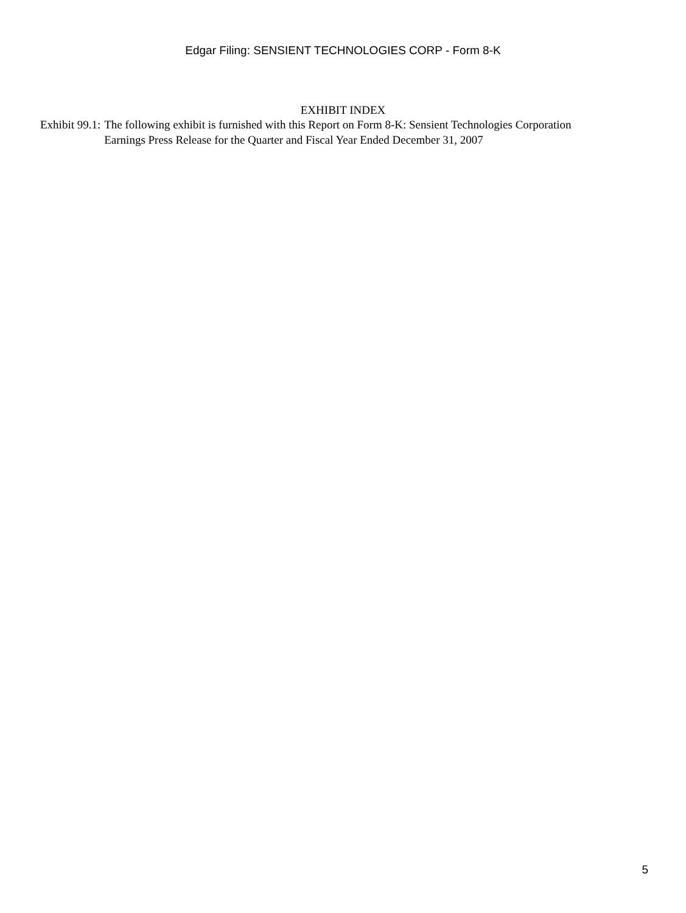Edgar Filing: SENSIENT TECHNOLOGIES CORP - Form 8-K
EXHIBIT INDEX
| Exhibit 99.1: | The following exhibit is furnished with this Report on Form 8-K: Sensient Technologies Corporation Earnings Press Release for the Quarter and Fiscal Year Ended December 31, 2007 |
5